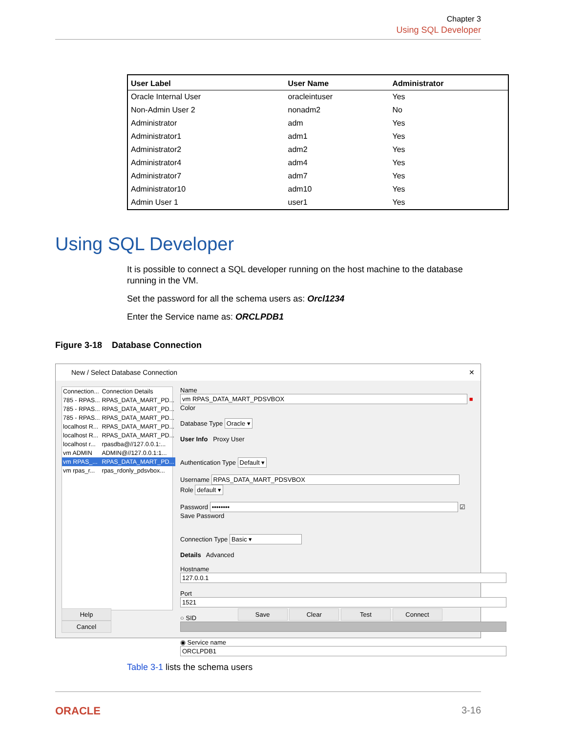Chapter 3
Using SQL Developer
| User Label | User Name | Administrator |
| --- | --- | --- |
| Oracle Internal User | oracleintuser | Yes |
| Non-Admin User 2 | nonadm2 | No |
| Administrator | adm | Yes |
| Administrator1 | adm1 | Yes |
| Administrator2 | adm2 | Yes |
| Administrator4 | adm4 | Yes |
| Administrator7 | adm7 | Yes |
| Administrator10 | adm10 | Yes |
| Admin User 1 | user1 | Yes |
Using SQL Developer
It is possible to connect a SQL developer running on the host machine to the database running in the VM.
Set the password for all the schema users as: Orcl1234
Enter the Service name as: ORCLPDB1
Figure 3-18 Database Connection
New / Select Database Connection ✕
| Connection... | Connection Details |
| 785 - RPAS... | RPAS_DATA_MART_PD... |
| 785 - RPAS... | RPAS_DATA_MART_PD... |
| 785 - RPAS... | RPAS_DATA_MART_PD... |
| localhost R... | RPAS_DATA_MART_PD... |
| localhost R... | RPAS_DATA_MART_PD... |
| localhost r... | rpasdba@//127.0.0.1:... |
| vm ADMIN | ADMIN@//127.0.0.1:1... |
| vm RPAS_... | RPAS_DATA_MART_PD... |
| vm rpas_r... | rpas_rdonly_pdsvbox... |
Name vm RPAS_DATA_MART_PDSVBOX ■ Color
Database Type Oracle ▾
User Info Proxy User
Authentication Type Default ▾
Username RPAS_DATA_MART_PDSVBOX Role default ▾
Password •••••••• ☑ Save Password
Connection Type Basic ▾
Details Advanced
Hostname 127.0.0.1
Port 1521
○ SID
◉ Service name ORCLPDB1
Status :
Help Save Clear Test Connect Cancel
Table 3-1 lists the schema users
ORACLE 3-16